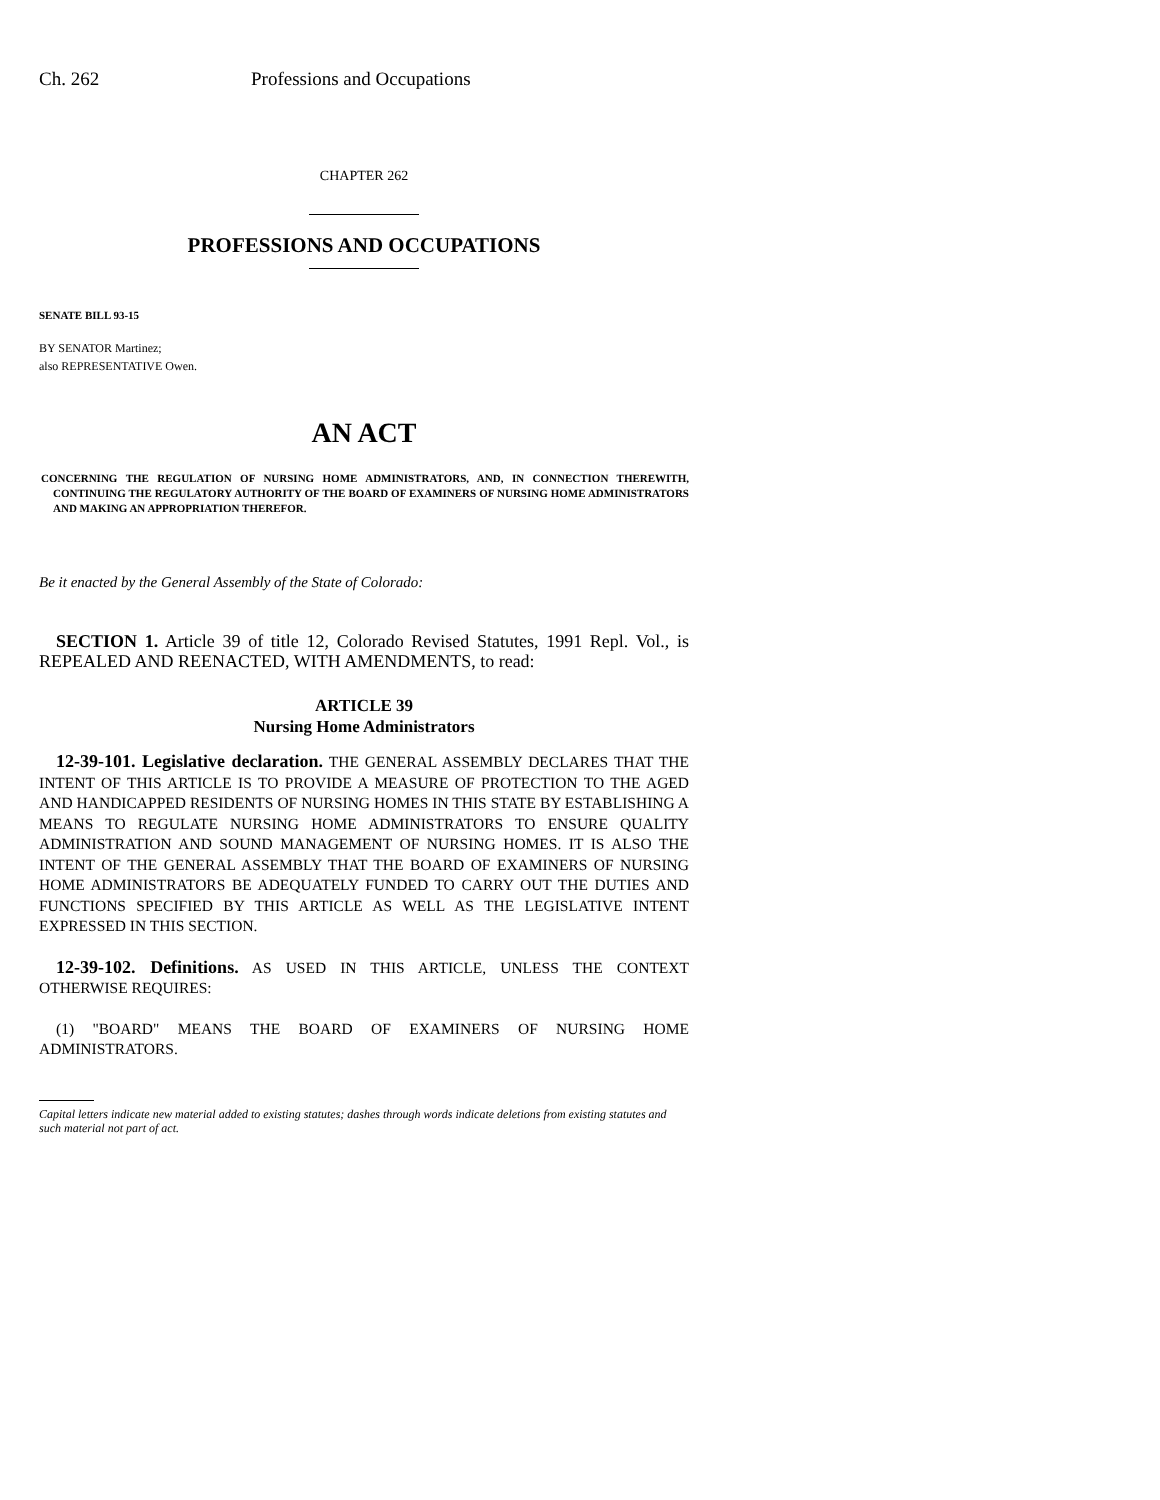Ch. 262 Professions and Occupations
CHAPTER 262
PROFESSIONS AND OCCUPATIONS
SENATE BILL 93-15
BY SENATOR Martinez;
also REPRESENTATIVE Owen.
AN ACT
CONCERNING THE REGULATION OF NURSING HOME ADMINISTRATORS, AND, IN CONNECTION THEREWITH, CONTINUING THE REGULATORY AUTHORITY OF THE BOARD OF EXAMINERS OF NURSING HOME ADMINISTRATORS AND MAKING AN APPROPRIATION THEREFOR.
Be it enacted by the General Assembly of the State of Colorado:
SECTION 1. Article 39 of title 12, Colorado Revised Statutes, 1991 Repl. Vol., is REPEALED AND REENACTED, WITH AMENDMENTS, to read:
ARTICLE 39
Nursing Home Administrators
12-39-101. Legislative declaration. THE GENERAL ASSEMBLY DECLARES THAT THE INTENT OF THIS ARTICLE IS TO PROVIDE A MEASURE OF PROTECTION TO THE AGED AND HANDICAPPED RESIDENTS OF NURSING HOMES IN THIS STATE BY ESTABLISHING A MEANS TO REGULATE NURSING HOME ADMINISTRATORS TO ENSURE QUALITY ADMINISTRATION AND SOUND MANAGEMENT OF NURSING HOMES. IT IS ALSO THE INTENT OF THE GENERAL ASSEMBLY THAT THE BOARD OF EXAMINERS OF NURSING HOME ADMINISTRATORS BE ADEQUATELY FUNDED TO CARRY OUT THE DUTIES AND FUNCTIONS SPECIFIED BY THIS ARTICLE AS WELL AS THE LEGISLATIVE INTENT EXPRESSED IN THIS SECTION.
12-39-102. Definitions. AS USED IN THIS ARTICLE, UNLESS THE CONTEXT OTHERWISE REQUIRES:
(1) "BOARD" MEANS THE BOARD OF EXAMINERS OF NURSING HOME ADMINISTRATORS.
Capital letters indicate new material added to existing statutes; dashes through words indicate deletions from existing statutes and such material not part of act.